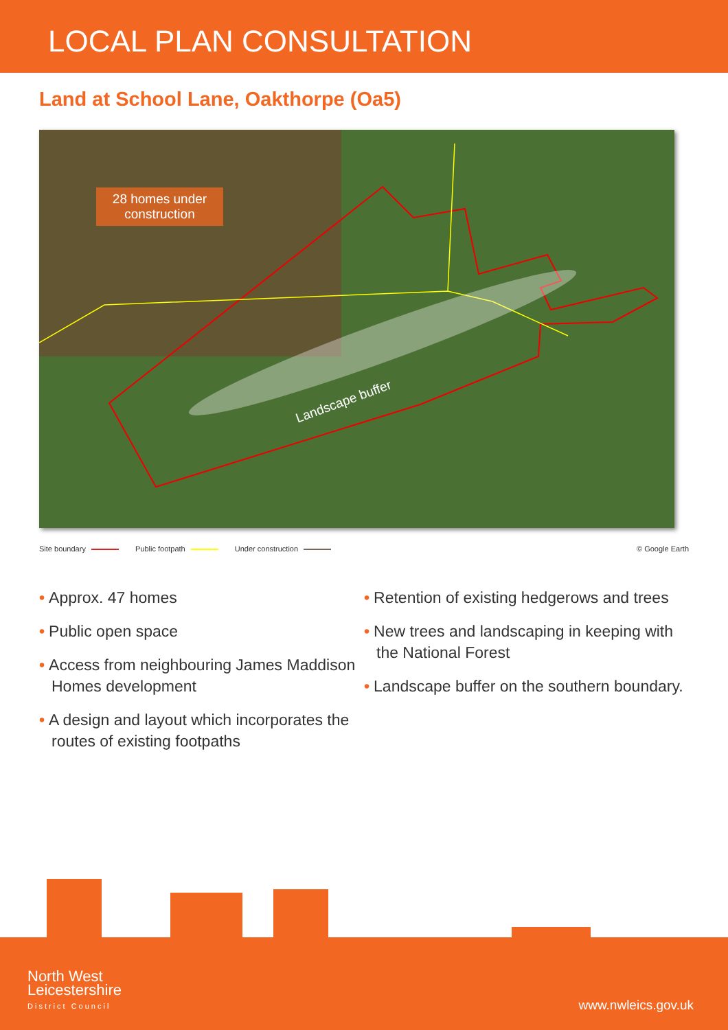LOCAL PLAN CONSULTATION
Land at School Lane, Oakthorpe (Oa5)
28 homes under construction
Landscape buffer
Site boundary Public footpath Under construction © Google Earth
• Approx. 47 homes
• Public open space
• Access from neighbouring James Maddison Homes development
• A design and layout which incorporates the routes of existing footpaths
• Retention of existing hedgerows and trees
• New trees and landscaping in keeping with the National Forest
• Landscape buffer on the southern boundary.
North West
Leicestershire
District Council
www.nwleics.gov.uk